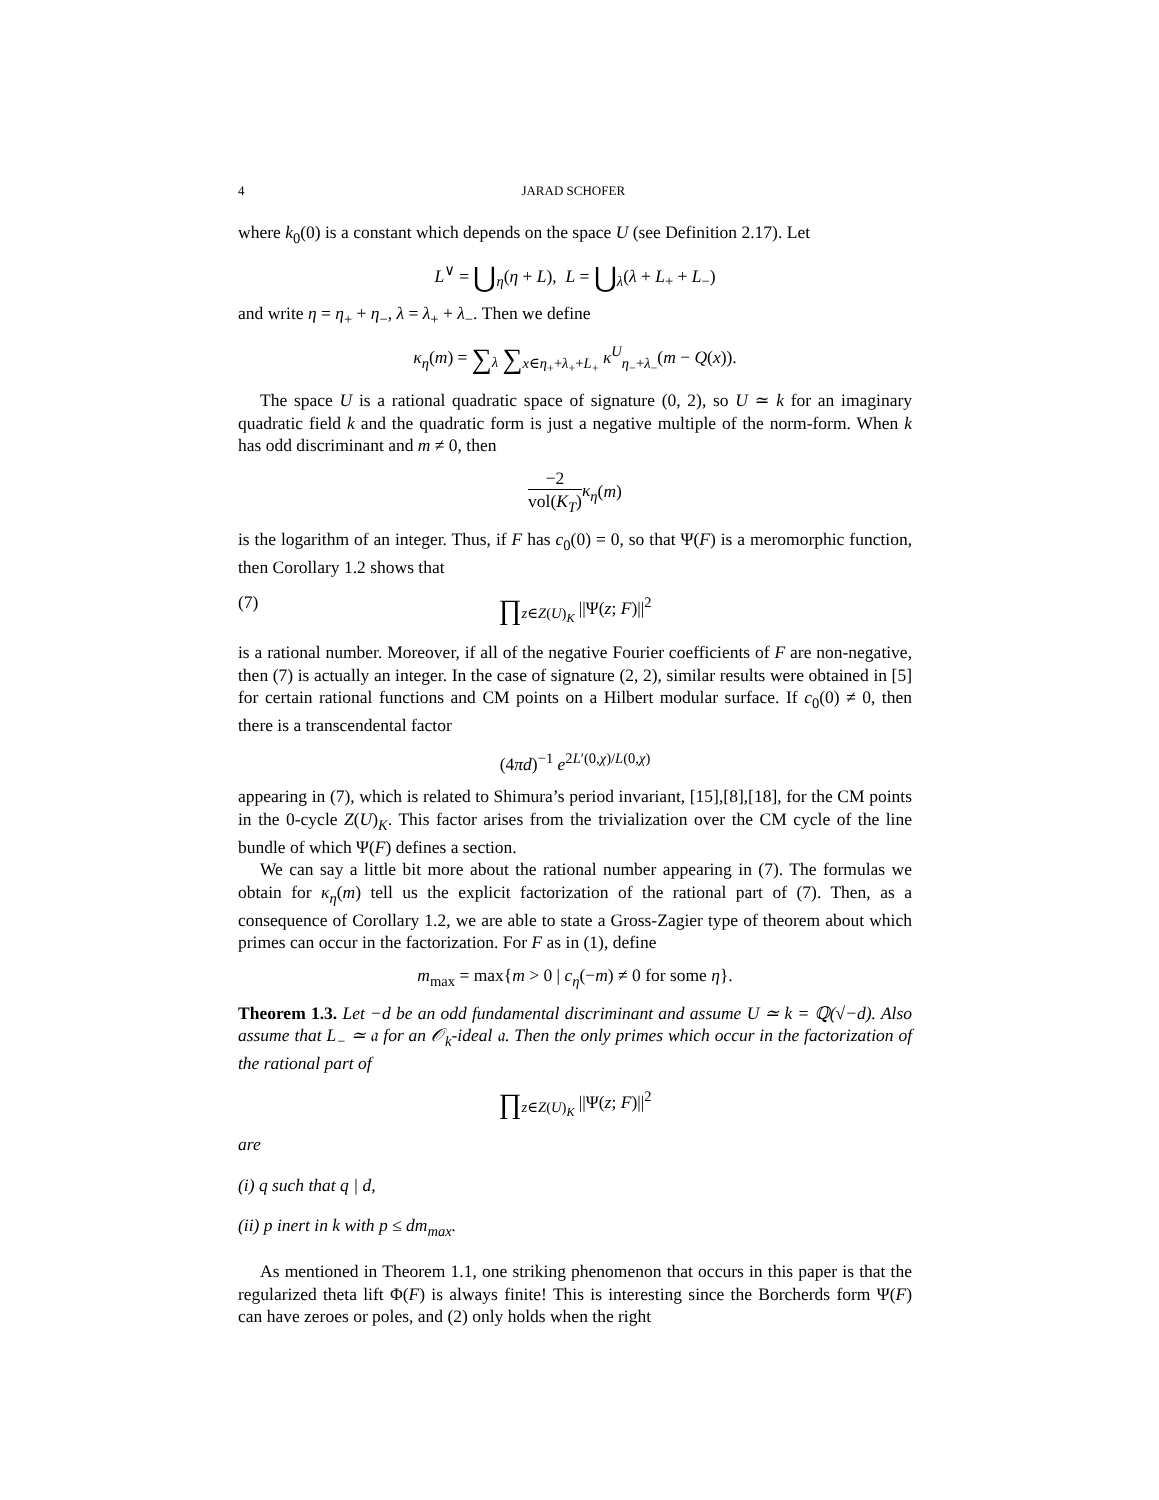4 JARAD SCHOFER
where k<sub>0</sub>(0) is a constant which depends on the space U (see Definition 2.17). Let
L<sup>∨</sup> = ⋃<sub>η</sub>(η + L), L = ⋃<sub>λ</sub>(λ + L<sub>+</sub> + L<sub>−</sub>)
and write η = η<sub>+</sub> + η<sub>−</sub>, λ = λ<sub>+</sub> + λ<sub>−</sub>. Then we define
κ<sub>η</sub>(m) = ∑<sub>λ</sub> ∑<sub>x∈η<sub>+</sub>+λ<sub>+</sub>+L<sub>+</sub></sub> κ<sup>U</sup><sub>η<sub>−</sub>+λ<sub>−</sub></sub>(m − Q(x)).
The space U is a rational quadratic space of signature (0, 2), so U ≃ k for an imaginary quadratic field k and the quadratic form is just a negative multiple of the norm-form. When k has odd discriminant and m ≠ 0, then
−2 vol(K<sub>T</sub>) κ<sub>η</sub>(m)
is the logarithm of an integer. Thus, if F has c<sub>0</sub>(0) = 0, so that Ψ(F) is a meromorphic function, then Corollary 1.2 shows that
(7) ∏<sub>z∈Z(U)<sub>K</sub></sub> ||Ψ(z; F)||<sup>2</sup>
is a rational number. Moreover, if all of the negative Fourier coefficients of F are non-negative, then (7) is actually an integer. In the case of signature (2, 2), similar results were obtained in [5] for certain rational functions and CM points on a Hilbert modular surface. If c<sub>0</sub>(0) ≠ 0, then there is a transcendental factor
(4πd)<sup>−1</sup> e<sup>2L′(0,χ)/L(0,χ)</sup>
appearing in (7), which is related to Shimura’s period invariant, [15],[8],[18], for the CM points in the 0-cycle Z(U)<sub>K</sub>. This factor arises from the trivialization over the CM cycle of the line bundle of which Ψ(F) defines a section.
We can say a little bit more about the rational number appearing in (7). The formulas we obtain for κ<sub>η</sub>(m) tell us the explicit factorization of the rational part of (7). Then, as a consequence of Corollary 1.2, we are able to state a Gross-Zagier type of theorem about which primes can occur in the factorization. For F as in (1), define
m<sub>max</sub> = max{m > 0 | c<sub>η</sub>(−m) ≠ 0 for some η}.
Theorem 1.3. Let −d be an odd fundamental discriminant and assume U ≃ k = ℚ(√−d). Also assume that L<sub>−</sub> ≃ 𝔞 for an 𝒪<sub>k</sub>-ideal 𝔞. Then the only primes which occur in the factorization of the rational part of
∏<sub>z∈Z(U)<sub>K</sub></sub> ||Ψ(z; F)||<sup>2</sup>
are
(i) q such that q | d,
(ii) p inert in k with p ≤ dm<sub>max</sub>.
As mentioned in Theorem 1.1, one striking phenomenon that occurs in this paper is that the regularized theta lift Φ(F) is always finite! This is interesting since the Borcherds form Ψ(F) can have zeroes or poles, and (2) only holds when the right